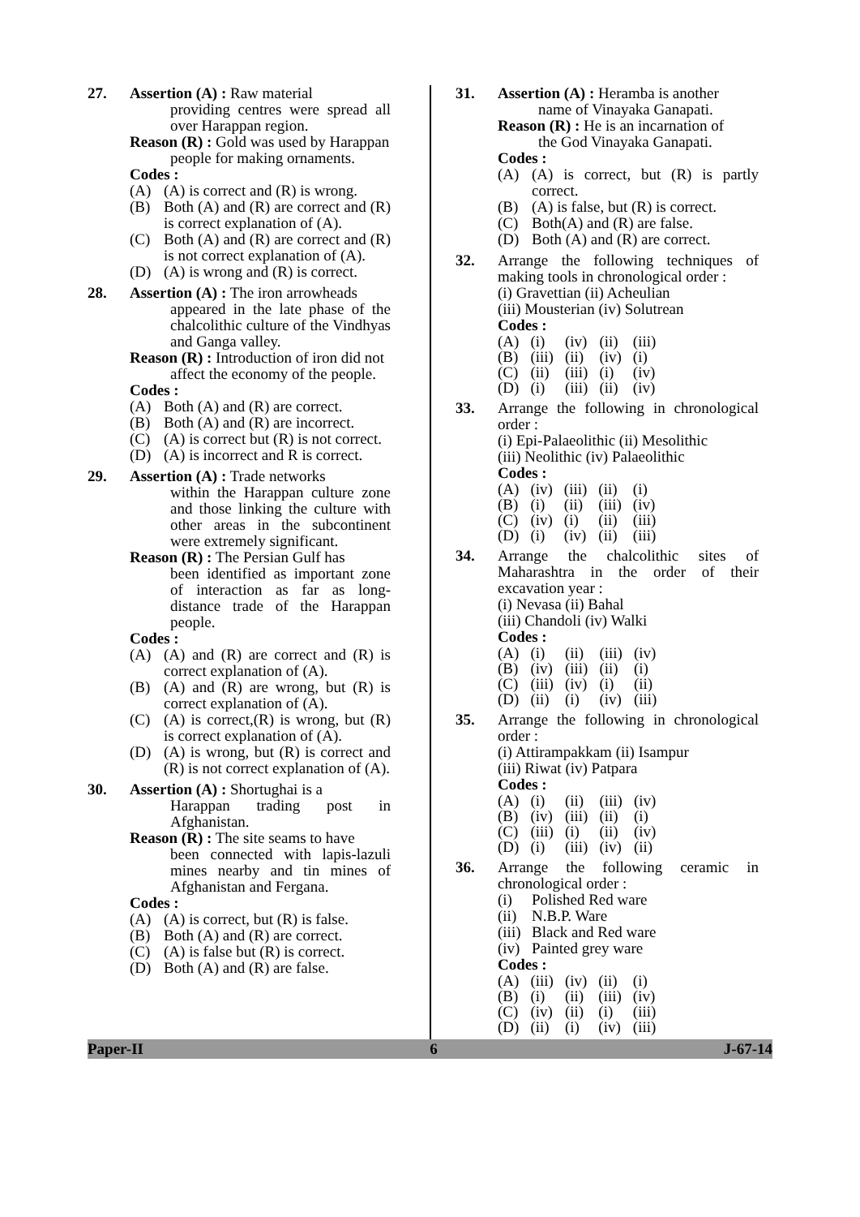27. Assertion (A) : Raw material
providing centres were spread all over Harappan region.
Reason (R) : Gold was used by Harappan
people for making ornaments.
Codes :
(A) (A) is correct and (R) is wrong.
(B) Both (A) and (R) are correct and (R) is correct explanation of (A).
(C) Both (A) and (R) are correct and (R) is not correct explanation of (A).
(D) (A) is wrong and (R) is correct.
28. Assertion (A) : The iron arrowheads
appeared in the late phase of the chalcolithic culture of the Vindhyas and Ganga valley.
Reason (R) : Introduction of iron did not
affect the economy of the people.
Codes :
(A) Both (A) and (R) are correct.
(B) Both (A) and (R) are incorrect.
(C) (A) is correct but (R) is not correct.
(D) (A) is incorrect and R is correct.
29. Assertion (A) : Trade networks
within the Harappan culture zone and those linking the culture with other areas in the subcontinent were extremely significant.
Reason (R) : The Persian Gulf has
been identified as important zone of interaction as far as long-distance trade of the Harappan people.
Codes :
(A) (A) and (R) are correct and (R) is correct explanation of (A).
(B) (A) and (R) are wrong, but (R) is correct explanation of (A).
(C) (A) is correct,(R) is wrong, but (R) is correct explanation of (A).
(D) (A) is wrong, but (R) is correct and (R) is not correct explanation of (A).
30. Assertion (A) : Shortughai is a
Harappan trading post in Afghanistan.
Reason (R) : The site seams to have
been connected with lapis-lazuli mines nearby and tin mines of Afghanistan and Fergana.
Codes :
(A) (A) is correct, but (R) is false.
(B) Both (A) and (R) are correct.
(C) (A) is false but (R) is correct.
(D) Both (A) and (R) are false.
31. Assertion (A) : Heramba is another
name of Vinayaka Ganapati.
Reason (R) : He is an incarnation of
the God Vinayaka Ganapati.
Codes :
(A) (A) is correct, but (R) is partly correct.
(B) (A) is false, but (R) is correct.
(C) Both(A) and (R) are false.
(D) Both (A) and (R) are correct.
32. Arrange the following techniques of making tools in chronological order :
(i) Gravettian (ii) Acheulian
(iii) Mousterian (iv) Solutrean
Codes :
| (A) | (i) | (iv) | (ii) | (iii) |
| (B) | (iii) | (ii) | (iv) | (i) |
| (C) | (ii) | (iii) | (i) | (iv) |
| (D) | (i) | (iii) | (ii) | (iv) |
33. Arrange the following in chronological order :
(i) Epi-Palaeolithic (ii) Mesolithic
(iii) Neolithic (iv) Palaeolithic
Codes :
| (A) | (iv) | (iii) | (ii) | (i) |
| (B) | (i) | (ii) | (iii) | (iv) |
| (C) | (iv) | (i) | (ii) | (iii) |
| (D) | (i) | (iv) | (ii) | (iii) |
34. Arrange the chalcolithic sites of Maharashtra in the order of their excavation year :
(i) Nevasa (ii) Bahal
(iii) Chandoli (iv) Walki
Codes :
| (A) | (i) | (ii) | (iii) | (iv) |
| (B) | (iv) | (iii) | (ii) | (i) |
| (C) | (iii) | (iv) | (i) | (ii) |
| (D) | (ii) | (i) | (iv) | (iii) |
35. Arrange the following in chronological order :
(i) Attirampakkam (ii) Isampur
(iii) Riwat (iv) Patpara
Codes :
| (A) | (i) | (ii) | (iii) | (iv) |
| (B) | (iv) | (iii) | (ii) | (i) |
| (C) | (iii) | (i) | (ii) | (iv) |
| (D) | (i) | (iii) | (iv) | (ii) |
36. Arrange the following ceramic in chronological order :
(i) Polished Red ware
(ii) N.B.P. Ware
(iii) Black and Red ware
(iv) Painted grey ware
Codes :
| (A) | (iii) | (iv) | (ii) | (i) |
| (B) | (i) | (ii) | (iii) | (iv) |
| (C) | (iv) | (ii) | (i) | (iii) |
| (D) | (ii) | (i) | (iv) | (iii) |
Paper-II 6 J-67-14